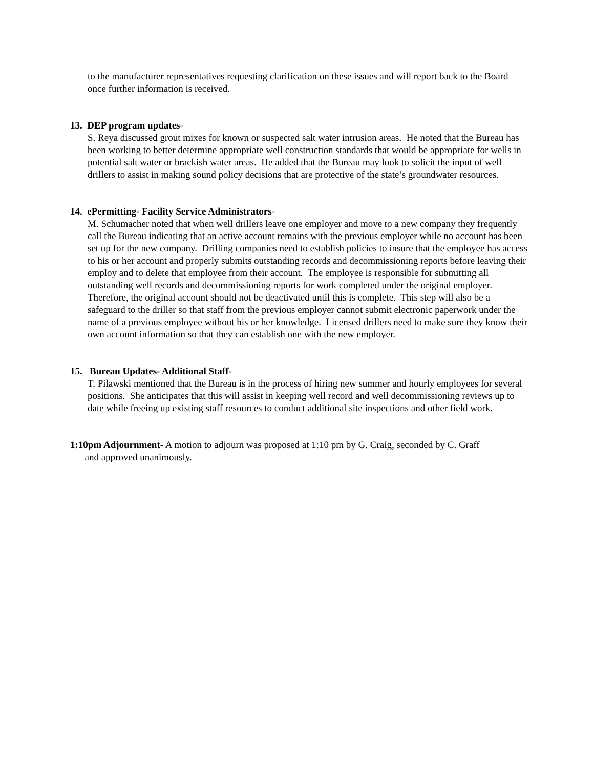to the manufacturer representatives requesting clarification on these issues and will report back to the Board once further information is received.
13. DEP program updates-
S. Reya discussed grout mixes for known or suspected salt water intrusion areas. He noted that the Bureau has been working to better determine appropriate well construction standards that would be appropriate for wells in potential salt water or brackish water areas. He added that the Bureau may look to solicit the input of well drillers to assist in making sound policy decisions that are protective of the state’s groundwater resources.
14. ePermitting- Facility Service Administrators-
M. Schumacher noted that when well drillers leave one employer and move to a new company they frequently call the Bureau indicating that an active account remains with the previous employer while no account has been set up for the new company. Drilling companies need to establish policies to insure that the employee has access to his or her account and properly submits outstanding records and decommissioning reports before leaving their employ and to delete that employee from their account. The employee is responsible for submitting all outstanding well records and decommissioning reports for work completed under the original employer. Therefore, the original account should not be deactivated until this is complete. This step will also be a safeguard to the driller so that staff from the previous employer cannot submit electronic paperwork under the name of a previous employee without his or her knowledge. Licensed drillers need to make sure they know their own account information so that they can establish one with the new employer.
15. Bureau Updates- Additional Staff-
T. Pilawski mentioned that the Bureau is in the process of hiring new summer and hourly employees for several positions. She anticipates that this will assist in keeping well record and well decommissioning reviews up to date while freeing up existing staff resources to conduct additional site inspections and other field work.
1:10pm Adjournment- A motion to adjourn was proposed at 1:10 pm by G. Craig, seconded by C. Graff
and approved unanimously.